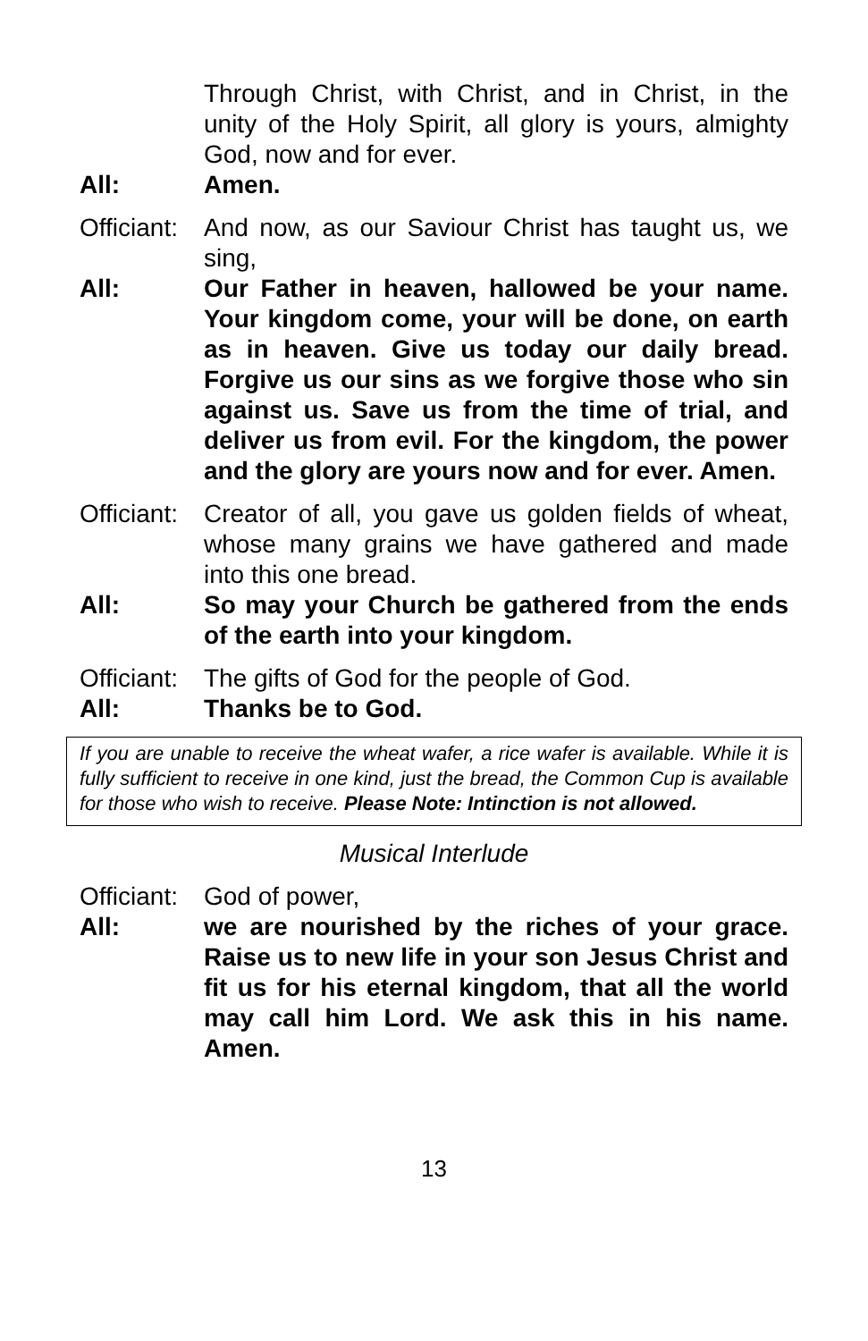Through Christ, with Christ, and in Christ, in the unity of the Holy Spirit, all glory is yours, almighty God, now and for ever.
All: Amen.
Officiant:
And now, as our Saviour Christ has taught us, we sing,
All: Our Father in heaven, hallowed be your name. Your kingdom come, your will be done, on earth as in heaven. Give us today our daily bread. Forgive us our sins as we forgive those who sin against us. Save us from the time of trial, and deliver us from evil. For the kingdom, the power and the glory are yours now and for ever. Amen.
Officiant:
Creator of all, you gave us golden fields of wheat, whose many grains we have gathered and made into this one bread.
All: So may your Church be gathered from the ends of the earth into your kingdom.
Officiant:
The gifts of God for the people of God.
All: Thanks be to God.
If you are unable to receive the wheat wafer, a rice wafer is available. While it is fully sufficient to receive in one kind, just the bread, the Common Cup is available for those who wish to receive. Please Note: Intinction is not allowed.
Musical Interlude
Officiant:
God of power,
All: we are nourished by the riches of your grace. Raise us to new life in your son Jesus Christ and fit us for his eternal kingdom, that all the world may call him Lord. We ask this in his name. Amen.
13